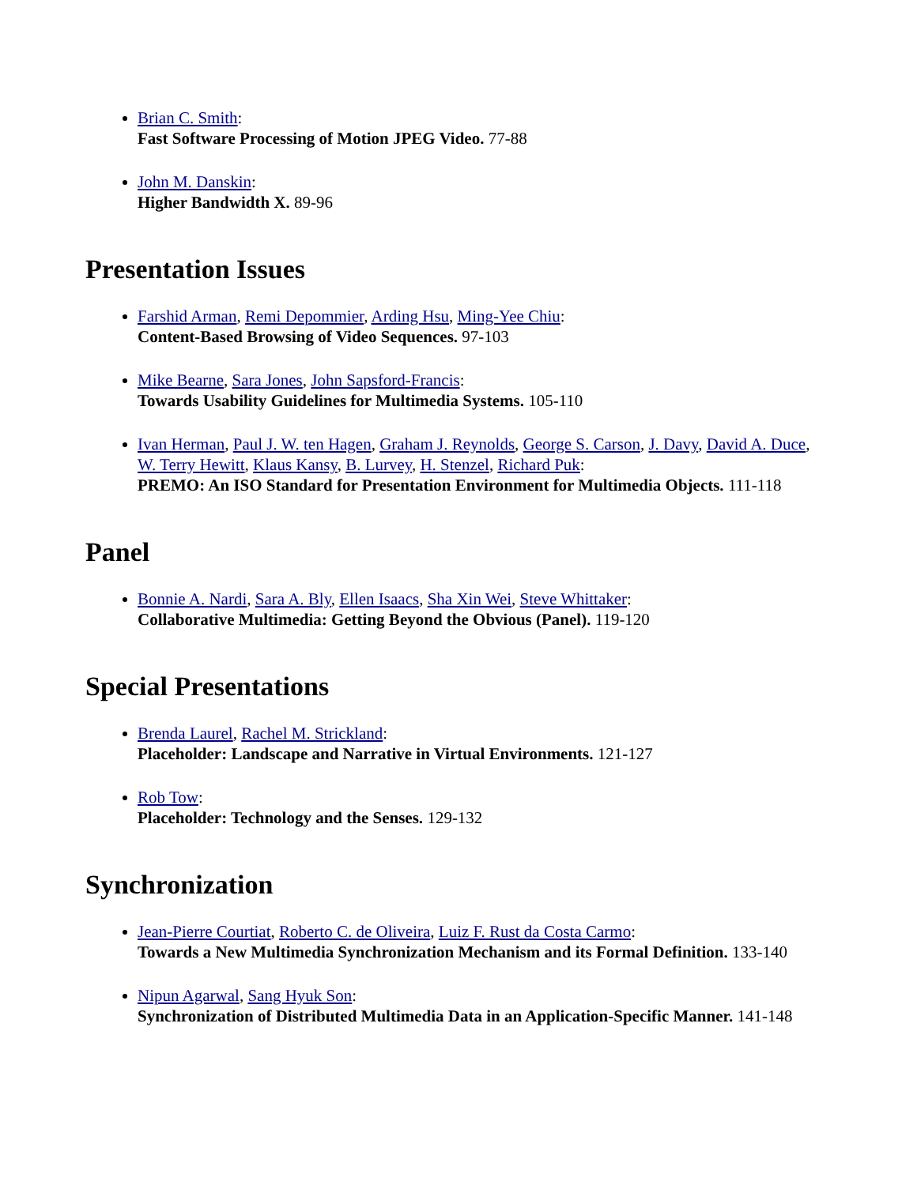Brian C. Smith:
Fast Software Processing of Motion JPEG Video. 77-88
John M. Danskin:
Higher Bandwidth X. 89-96
Presentation Issues
Farshid Arman, Remi Depommier, Arding Hsu, Ming-Yee Chiu:
Content-Based Browsing of Video Sequences. 97-103
Mike Bearne, Sara Jones, John Sapsford-Francis:
Towards Usability Guidelines for Multimedia Systems. 105-110
Ivan Herman, Paul J. W. ten Hagen, Graham J. Reynolds, George S. Carson, J. Davy, David A. Duce, W. Terry Hewitt, Klaus Kansy, B. Lurvey, H. Stenzel, Richard Puk:
PREMO: An ISO Standard for Presentation Environment for Multimedia Objects. 111-118
Panel
Bonnie A. Nardi, Sara A. Bly, Ellen Isaacs, Sha Xin Wei, Steve Whittaker:
Collaborative Multimedia: Getting Beyond the Obvious (Panel). 119-120
Special Presentations
Brenda Laurel, Rachel M. Strickland:
Placeholder: Landscape and Narrative in Virtual Environments. 121-127
Rob Tow:
Placeholder: Technology and the Senses. 129-132
Synchronization
Jean-Pierre Courtiat, Roberto C. de Oliveira, Luiz F. Rust da Costa Carmo:
Towards a New Multimedia Synchronization Mechanism and its Formal Definition. 133-140
Nipun Agarwal, Sang Hyuk Son:
Synchronization of Distributed Multimedia Data in an Application-Specific Manner. 141-148